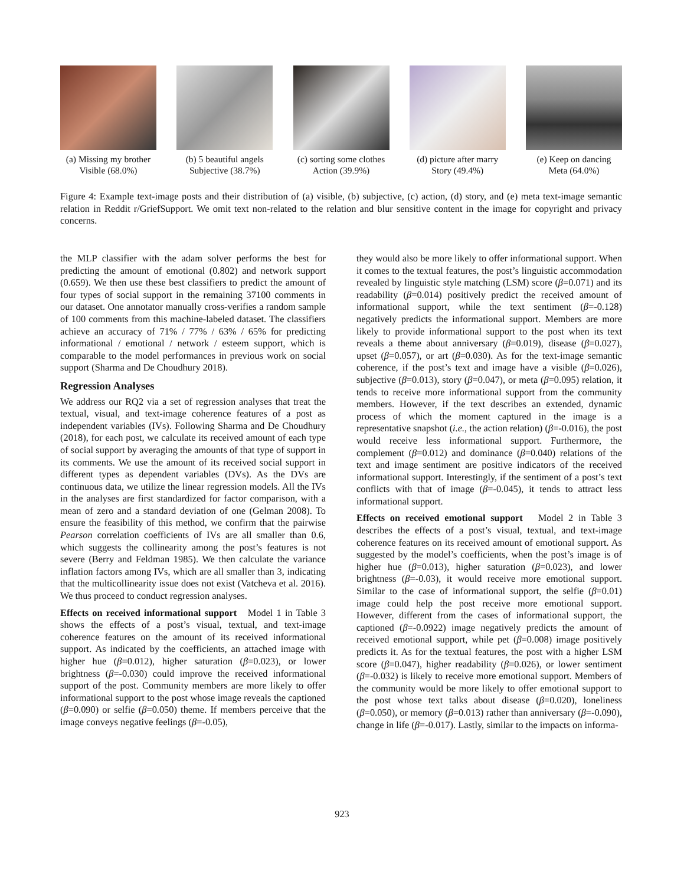(a) Missing my brother
Visible (68.0%)
(b) 5 beautiful angels
Subjective (38.7%)
(c) sorting some clothes
Action (39.9%)
(d) picture after marry
Story (49.4%)
(e) Keep on dancing
Meta (64.0%)
Figure 4: Example text-image posts and their distribution of (a) visible, (b) subjective, (c) action, (d) story, and (e) meta text-image semantic relation in Reddit r/GriefSupport. We omit text non-related to the relation and blur sensitive content in the image for copyright and privacy concerns.
the MLP classifier with the adam solver performs the best for predicting the amount of emotional (0.802) and network support (0.659). We then use these best classifiers to predict the amount of four types of social support in the remaining 37100 comments in our dataset. One annotator manually cross-verifies a random sample of 100 comments from this machine-labeled dataset. The classifiers achieve an accuracy of 71% / 77% / 63% / 65% for predicting informational / emotional / network / esteem support, which is comparable to the model performances in previous work on social support (Sharma and De Choudhury 2018).
Regression Analyses
We address our RQ2 via a set of regression analyses that treat the textual, visual, and text-image coherence features of a post as independent variables (IVs). Following Sharma and De Choudhury (2018), for each post, we calculate its received amount of each type of social support by averaging the amounts of that type of support in its comments. We use the amount of its received social support in different types as dependent variables (DVs). As the DVs are continuous data, we utilize the linear regression models. All the IVs in the analyses are first standardized for factor comparison, with a mean of zero and a standard deviation of one (Gelman 2008). To ensure the feasibility of this method, we confirm that the pairwise Pearson correlation coefficients of IVs are all smaller than 0.6, which suggests the collinearity among the post’s features is not severe (Berry and Feldman 1985). We then calculate the variance inflation factors among IVs, which are all smaller than 3, indicating that the multicollinearity issue does not exist (Vatcheva et al. 2016). We thus proceed to conduct regression analyses.
Effects on received informational support Model 1 in Table 3 shows the effects of a post’s visual, textual, and text-image coherence features on the amount of its received informational support. As indicated by the coefficients, an attached image with higher hue (β=0.012), higher saturation (β=0.023), or lower brightness (β=-0.030) could improve the received informational support of the post. Community members are more likely to offer informational support to the post whose image reveals the captioned (β=0.090) or selfie (β=0.050) theme. If members perceive that the image conveys negative feelings (β=-0.05),
they would also be more likely to offer informational support. When it comes to the textual features, the post’s linguistic accommodation revealed by linguistic style matching (LSM) score (β=0.071) and its readability (β=0.014) positively predict the received amount of informational support, while the text sentiment (β=-0.128) negatively predicts the informational support. Members are more likely to provide informational support to the post when its text reveals a theme about anniversary (β=0.019), disease (β=0.027), upset (β=0.057), or art (β=0.030). As for the text-image semantic coherence, if the post’s text and image have a visible (β=0.026), subjective (β=0.013), story (β=0.047), or meta (β=0.095) relation, it tends to receive more informational support from the community members. However, if the text describes an extended, dynamic process of which the moment captured in the image is a representative snapshot (i.e., the action relation) (β=-0.016), the post would receive less informational support. Furthermore, the complement (β=0.012) and dominance (β=0.040) relations of the text and image sentiment are positive indicators of the received informational support. Interestingly, if the sentiment of a post’s text conflicts with that of image (β=-0.045), it tends to attract less informational support.
Effects on received emotional support Model 2 in Table 3 describes the effects of a post’s visual, textual, and text-image coherence features on its received amount of emotional support. As suggested by the model’s coefficients, when the post’s image is of higher hue (β=0.013), higher saturation (β=0.023), and lower brightness (β=-0.03), it would receive more emotional support. Similar to the case of informational support, the selfie (β=0.01) image could help the post receive more emotional support. However, different from the cases of informational support, the captioned (β=-0.0922) image negatively predicts the amount of received emotional support, while pet (β=0.008) image positively predicts it. As for the textual features, the post with a higher LSM score (β=0.047), higher readability (β=0.026), or lower sentiment (β=-0.032) is likely to receive more emotional support. Members of the community would be more likely to offer emotional support to the post whose text talks about disease (β=0.020), loneliness (β=0.050), or memory (β=0.013) rather than anniversary (β=-0.090), change in life (β=-0.017). Lastly, similar to the impacts on informa-
923